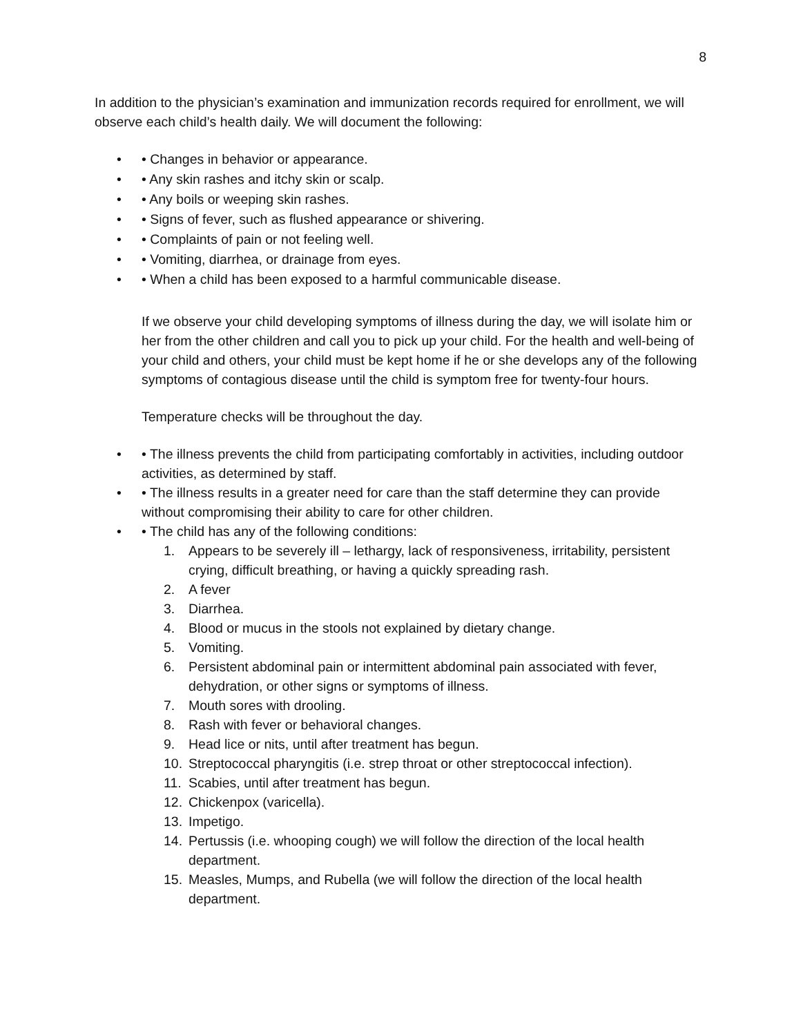8
In addition to the physician’s examination and immunization records required for enrollment, we will observe each child’s health daily. We will document the following:
• • Changes in behavior or appearance.
• • Any skin rashes and itchy skin or scalp.
• • Any boils or weeping skin rashes.
• • Signs of fever, such as flushed appearance or shivering.
• • Complaints of pain or not feeling well.
• • Vomiting, diarrhea, or drainage from eyes.
• • When a child has been exposed to a harmful communicable disease.
If we observe your child developing symptoms of illness during the day, we will isolate him or her from the other children and call you to pick up your child. For the health and well-being of your child and others, your child must be kept home if he or she develops any of the following symptoms of contagious disease until the child is symptom free for twenty-four hours.
Temperature checks will be throughout the day.
• • The illness prevents the child from participating comfortably in activities, including outdoor activities, as determined by staff.
• • The illness results in a greater need for care than the staff determine they can provide without compromising their ability to care for other children.
• • The child has any of the following conditions:
1. Appears to be severely ill – lethargy, lack of responsiveness, irritability, persistent crying, difficult breathing, or having a quickly spreading rash.
2. A fever
3. Diarrhea.
4. Blood or mucus in the stools not explained by dietary change.
5. Vomiting.
6. Persistent abdominal pain or intermittent abdominal pain associated with fever, dehydration, or other signs or symptoms of illness.
7. Mouth sores with drooling.
8. Rash with fever or behavioral changes.
9. Head lice or nits, until after treatment has begun.
10. Streptococcal pharyngitis (i.e. strep throat or other streptococcal infection).
11. Scabies, until after treatment has begun.
12. Chickenpox (varicella).
13. Impetigo.
14. Pertussis (i.e. whooping cough) we will follow the direction of the local health department.
15. Measles, Mumps, and Rubella (we will follow the direction of the local health department.